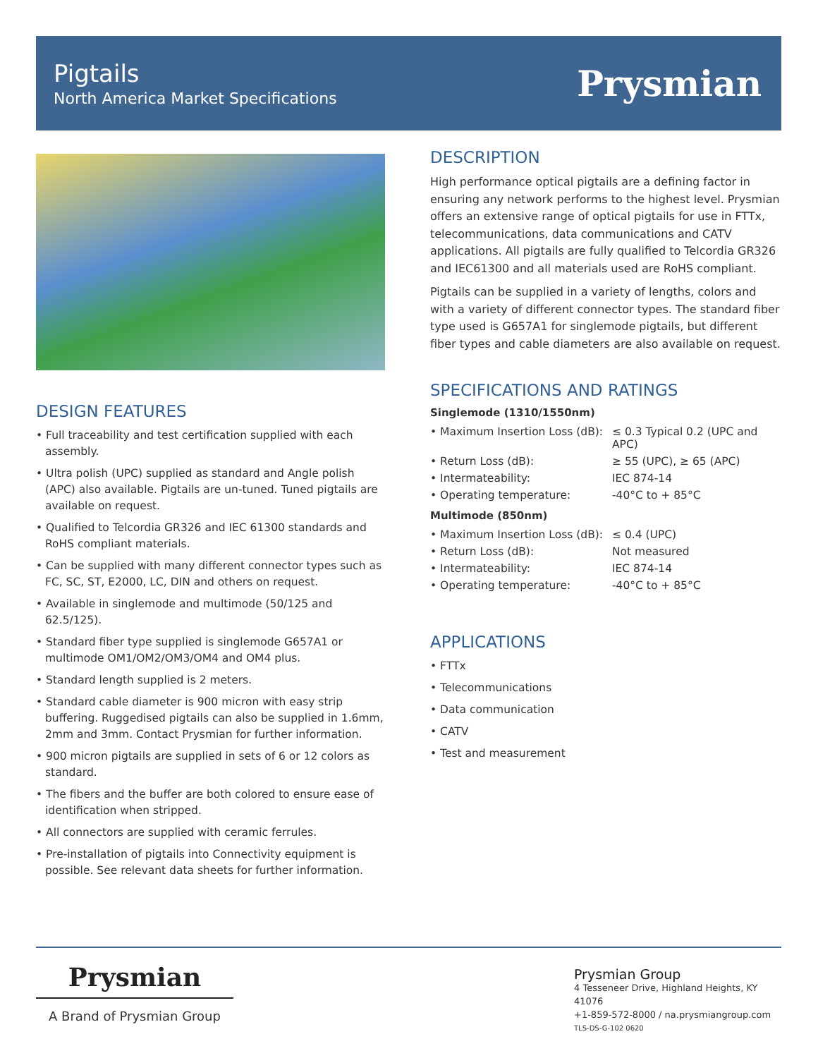Pigtails
North America Market Specifications
Prysmian
DESIGN FEATURES
• Full traceability and test certification supplied with each assembly.
• Ultra polish (UPC) supplied as standard and Angle polish (APC) also available. Pigtails are un-tuned. Tuned pigtails are available on request.
• Qualified to Telcordia GR326 and IEC 61300 standards and RoHS compliant materials.
• Can be supplied with many different connector types such as FC, SC, ST, E2000, LC, DIN and others on request.
• Available in singlemode and multimode (50/125 and 62.5/125).
• Standard fiber type supplied is singlemode G657A1 or multimode OM1/OM2/OM3/OM4 and OM4 plus.
• Standard length supplied is 2 meters.
• Standard cable diameter is 900 micron with easy strip buffering. Ruggedised pigtails can also be supplied in 1.6mm, 2mm and 3mm. Contact Prysmian for further information.
• 900 micron pigtails are supplied in sets of 6 or 12 colors as standard.
• The fibers and the buffer are both colored to ensure ease of identification when stripped.
• All connectors are supplied with ceramic ferrules.
• Pre-installation of pigtails into Connectivity equipment is possible. See relevant data sheets for further information.
DESCRIPTION
High performance optical pigtails are a defining factor in ensuring any network performs to the highest level. Prysmian offers an extensive range of optical pigtails for use in FTTx, telecommunications, data communications and CATV applications. All pigtails are fully qualified to Telcordia GR326 and IEC61300 and all materials used are RoHS compliant.
Pigtails can be supplied in a variety of lengths, colors and with a variety of different connector types. The standard fiber type used is G657A1 for singlemode pigtails, but different fiber types and cable diameters are also available on request.
SPECIFICATIONS AND RATINGS
Singlemode (1310/1550nm)
| • Maximum Insertion Loss (dB): | ≤ 0.3 Typical 0.2 (UPC and APC) |
| • Return Loss (dB): | ≥ 55 (UPC), ≥ 65 (APC) |
| • Intermateability: | IEC 874-14 |
| • Operating temperature: | -40°C to + 85°C |
Multimode (850nm)
| • Maximum Insertion Loss (dB): | ≤ 0.4 (UPC) |
| • Return Loss (dB): | Not measured |
| • Intermateability: | IEC 874-14 |
| • Operating temperature: | -40°C to + 85°C |
APPLICATIONS
• FTTx
• Telecommunications
• Data communication
• CATV
• Test and measurement
Prysmian
A Brand of Prysmian Group
Prysmian Group
4 Tesseneer Drive, Highland Heights, KY 41076
+1-859-572-8000 / na.prysmiangroup.com
TLS-DS-G-102 0620